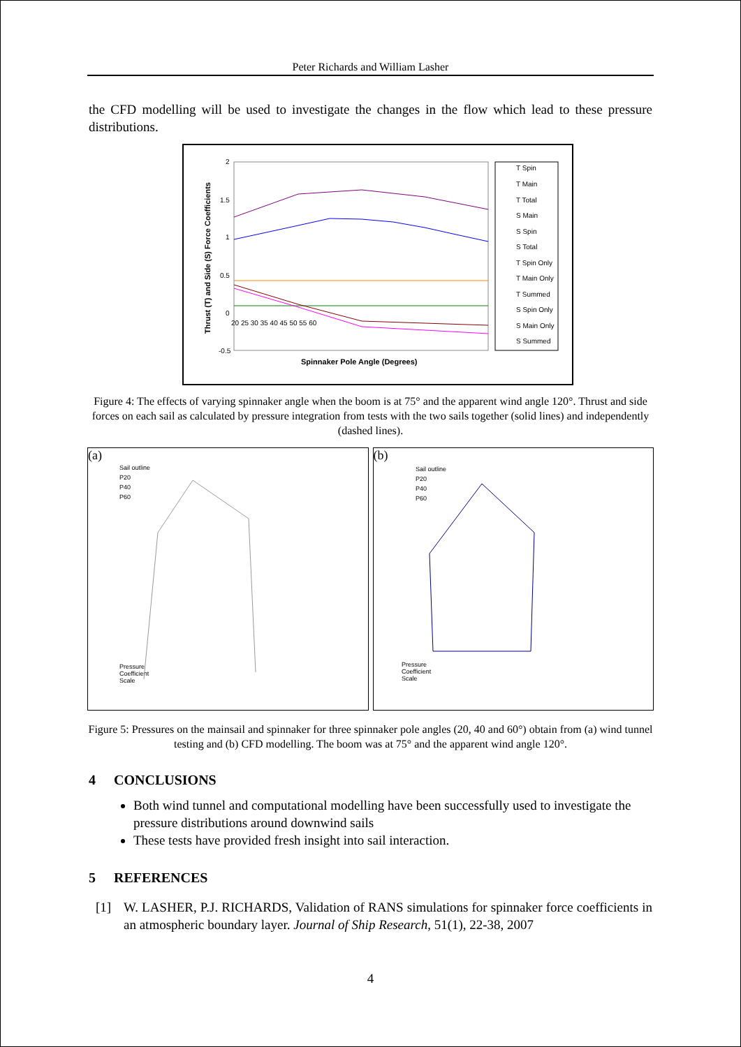Peter Richards and William Lasher
the CFD modelling will be used to investigate the changes in the flow which lead to these pressure distributions.
2
1.5
1
0.5
0
-0.5
20 25 30 35 40 45 50 55 60
Spinnaker Pole Angle (Degrees)
Thrust (T) and Side (S) Force Coefficients
T Spin
T Main
T Total
S Main
S Spin
S Total
T Spin Only
T Main Only
T Summed
S Spin Only
S Main Only
S Summed
Figure 4: The effects of varying spinnaker angle when the boom is at 75° and the apparent wind angle 120°. Thrust and side forces on each sail as calculated by pressure integration from tests with the two sails together (solid lines) and independently (dashed lines).
(a)
Sail outline
P20
P40
P60
Pressure
Coefficient
Scale
(b)
Sail outline
P20
P40
P60
Pressure
Coefficient
Scale
Figure 5: Pressures on the mainsail and spinnaker for three spinnaker pole angles (20, 40 and 60°) obtain from (a) wind tunnel testing and (b) CFD modelling. The boom was at 75° and the apparent wind angle 120°.
4 CONCLUSIONS
Both wind tunnel and computational modelling have been successfully used to investigate the pressure distributions around downwind sails
These tests have provided fresh insight into sail interaction.
5 REFERENCES
[1] W. LASHER, P.J. RICHARDS, Validation of RANS simulations for spinnaker force coefficients in an atmospheric boundary layer. Journal of Ship Research, 51(1), 22-38, 2007
4